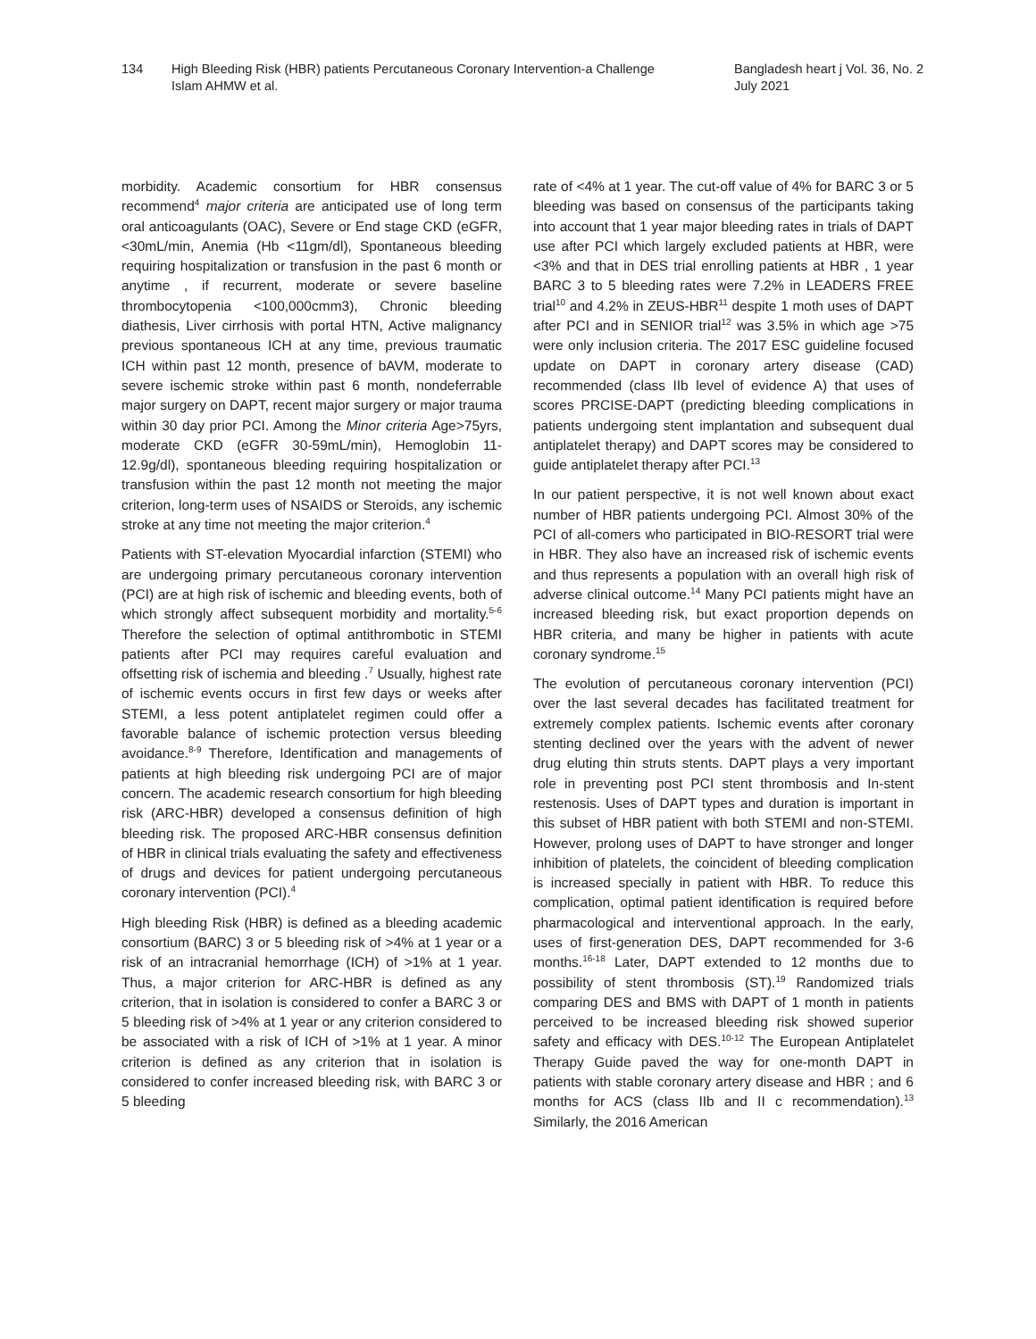134 High Bleeding Risk (HBR) patients Percutaneous Coronary Intervention-a Challenge
Islam AHMW et al.
Bangladesh heart j Vol. 36, No. 2
July 2021
morbidity. Academic consortium for HBR consensus recommend<sup>4</sup> major criteria are anticipated use of long term oral anticoagulants (OAC), Severe or End stage CKD (eGFR, <30mL/min, Anemia (Hb <11gm/dl), Spontaneous bleeding requiring hospitalization or transfusion in the past 6 month or anytime , if recurrent, moderate or severe baseline thrombocytopenia <100,000cmm3), Chronic bleeding diathesis, Liver cirrhosis with portal HTN, Active malignancy previous spontaneous ICH at any time, previous traumatic ICH within past 12 month, presence of bAVM, moderate to severe ischemic stroke within past 6 month, nondeferrable major surgery on DAPT, recent major surgery or major trauma within 30 day prior PCI. Among the Minor criteria Age>75yrs, moderate CKD (eGFR 30-59mL/min), Hemoglobin 11-12.9g/dl), spontaneous bleeding requiring hospitalization or transfusion within the past 12 month not meeting the major criterion, long-term uses of NSAIDS or Steroids, any ischemic stroke at any time not meeting the major criterion.<sup>4</sup>
Patients with ST-elevation Myocardial infarction (STEMI) who are undergoing primary percutaneous coronary intervention (PCI) are at high risk of ischemic and bleeding events, both of which strongly affect subsequent morbidity and mortality.<sup>5-6</sup> Therefore the selection of optimal antithrombotic in STEMI patients after PCI may requires careful evaluation and offsetting risk of ischemia and bleeding .<sup>7</sup> Usually, highest rate of ischemic events occurs in first few days or weeks after STEMI, a less potent antiplatelet regimen could offer a favorable balance of ischemic protection versus bleeding avoidance.<sup>8-9</sup> Therefore, Identification and managements of patients at high bleeding risk undergoing PCI are of major concern. The academic research consortium for high bleeding risk (ARC-HBR) developed a consensus definition of high bleeding risk. The proposed ARC-HBR consensus definition of HBR in clinical trials evaluating the safety and effectiveness of drugs and devices for patient undergoing percutaneous coronary intervention (PCI).<sup>4</sup>
High bleeding Risk (HBR) is defined as a bleeding academic consortium (BARC) 3 or 5 bleeding risk of >4% at 1 year or a risk of an intracranial hemorrhage (ICH) of >1% at 1 year. Thus, a major criterion for ARC-HBR is defined as any criterion, that in isolation is considered to confer a BARC 3 or 5 bleeding risk of >4% at 1 year or any criterion considered to be associated with a risk of ICH of >1% at 1 year. A minor criterion is defined as any criterion that in isolation is considered to confer increased bleeding risk, with BARC 3 or 5 bleeding
rate of <4% at 1 year. The cut-off value of 4% for BARC 3 or 5 bleeding was based on consensus of the participants taking into account that 1 year major bleeding rates in trials of DAPT use after PCI which largely excluded patients at HBR, were <3% and that in DES trial enrolling patients at HBR , 1 year BARC 3 to 5 bleeding rates were 7.2% in LEADERS FREE trial<sup>10</sup> and 4.2% in ZEUS-HBR<sup>11</sup> despite 1 moth uses of DAPT after PCI and in SENIOR trial<sup>12</sup> was 3.5% in which age >75 were only inclusion criteria. The 2017 ESC guideline focused update on DAPT in coronary artery disease (CAD) recommended (class IIb level of evidence A) that uses of scores PRCISE-DAPT (predicting bleeding complications in patients undergoing stent implantation and subsequent dual antiplatelet therapy) and DAPT scores may be considered to guide antiplatelet therapy after PCI.<sup>13</sup>
In our patient perspective, it is not well known about exact number of HBR patients undergoing PCI. Almost 30% of the PCI of all-comers who participated in BIO-RESORT trial were in HBR. They also have an increased risk of ischemic events and thus represents a population with an overall high risk of adverse clinical outcome.<sup>14</sup> Many PCI patients might have an increased bleeding risk, but exact proportion depends on HBR criteria, and many be higher in patients with acute coronary syndrome.<sup>15</sup>
The evolution of percutaneous coronary intervention (PCI) over the last several decades has facilitated treatment for extremely complex patients. Ischemic events after coronary stenting declined over the years with the advent of newer drug eluting thin struts stents. DAPT plays a very important role in preventing post PCI stent thrombosis and In-stent restenosis. Uses of DAPT types and duration is important in this subset of HBR patient with both STEMI and non-STEMI. However, prolong uses of DAPT to have stronger and longer inhibition of platelets, the coincident of bleeding complication is increased specially in patient with HBR. To reduce this complication, optimal patient identification is required before pharmacological and interventional approach. In the early, uses of first-generation DES, DAPT recommended for 3-6 months.<sup>16-18</sup> Later, DAPT extended to 12 months due to possibility of stent thrombosis (ST).<sup>19</sup> Randomized trials comparing DES and BMS with DAPT of 1 month in patients perceived to be increased bleeding risk showed superior safety and efficacy with DES.<sup>10-12</sup> The European Antiplatelet Therapy Guide paved the way for one-month DAPT in patients with stable coronary artery disease and HBR ; and 6 months for ACS (class IIb and II c recommendation).<sup>13</sup> Similarly, the 2016 American